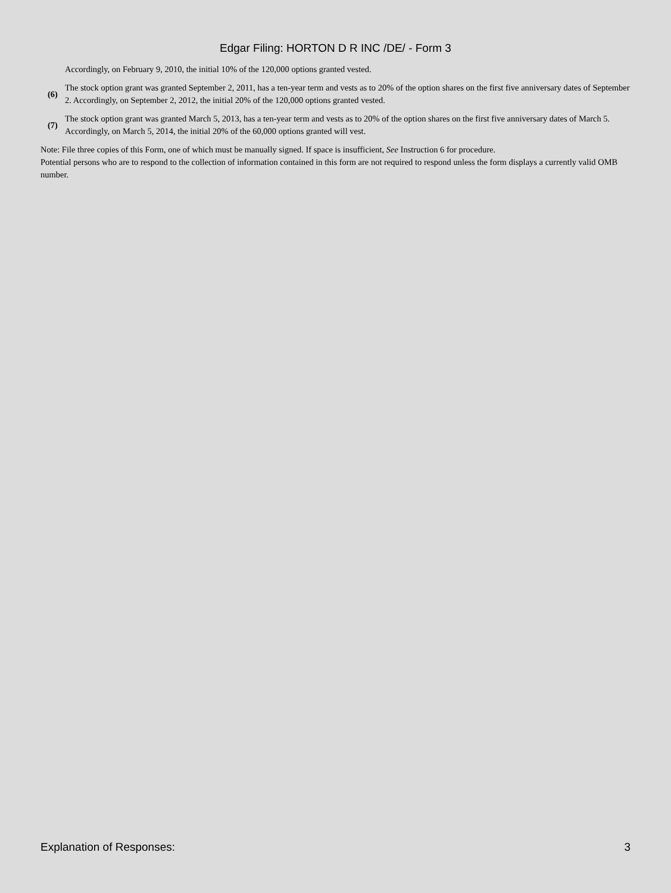Edgar Filing: HORTON D R INC /DE/ - Form 3
| | Accordingly, on February 9, 2010, the initial 10% of the 120,000 options granted vested. |
| (6) | The stock option grant was granted September 2, 2011, has a ten-year term and vests as to 20% of the option shares on the first five anniversary dates of September 2. Accordingly, on September 2, 2012, the initial 20% of the 120,000 options granted vested. |
| (7) | The stock option grant was granted March 5, 2013, has a ten-year term and vests as to 20% of the option shares on the first five anniversary dates of March 5. Accordingly, on March 5, 2014, the initial 20% of the 60,000 options granted will vest. |
Note: File three copies of this Form, one of which must be manually signed. If space is insufficient, See Instruction 6 for procedure.
Potential persons who are to respond to the collection of information contained in this form are not required to respond unless the form displays a currently valid OMB number.
Explanation of Responses: 3